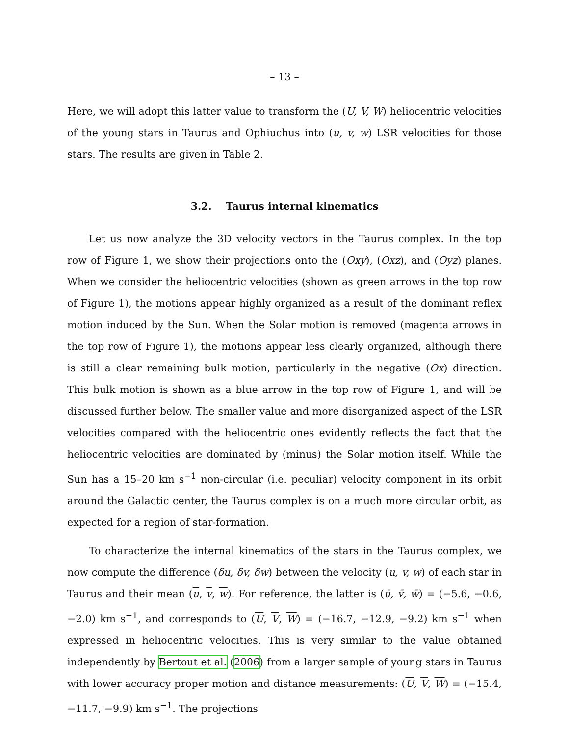– 13 –
Here, we will adopt this latter value to transform the (U, V, W) heliocentric velocities of the young stars in Taurus and Ophiuchus into (u, v, w) LSR velocities for those stars. The results are given in Table 2.
3.2. Taurus internal kinematics
Let us now analyze the 3D velocity vectors in the Taurus complex. In the top row of Figure 1, we show their projections onto the (Oxy), (Oxz), and (Oyz) planes. When we consider the heliocentric velocities (shown as green arrows in the top row of Figure 1), the motions appear highly organized as a result of the dominant reflex motion induced by the Sun. When the Solar motion is removed (magenta arrows in the top row of Figure 1), the motions appear less clearly organized, although there is still a clear remaining bulk motion, particularly in the negative (Ox) direction. This bulk motion is shown as a blue arrow in the top row of Figure 1, and will be discussed further below. The smaller value and more disorganized aspect of the LSR velocities compared with the heliocentric ones evidently reflects the fact that the heliocentric velocities are dominated by (minus) the Solar motion itself. While the Sun has a 15–20 km s<sup>−1</sup> non-circular (i.e. peculiar) velocity component in its orbit around the Galactic center, the Taurus complex is on a much more circular orbit, as expected for a region of star-formation.
To characterize the internal kinematics of the stars in the Taurus complex, we now compute the difference (δu, δv, δw) between the velocity (u, v, w) of each star in Taurus and their mean (u, v, w). For reference, the latter is (ū, v̄, w̄) = (−5.6, −0.6, −2.0) km s<sup>−1</sup>, and corresponds to (U, V, W) = (−16.7, −12.9, −9.2) km s<sup>−1</sup> when expressed in heliocentric velocities. This is very similar to the value obtained independently by Bertout et al. (2006) from a larger sample of young stars in Taurus with lower accuracy proper motion and distance measurements: (U, V, W) = (−15.4, −11.7, −9.9) km s<sup>−1</sup>. The projections